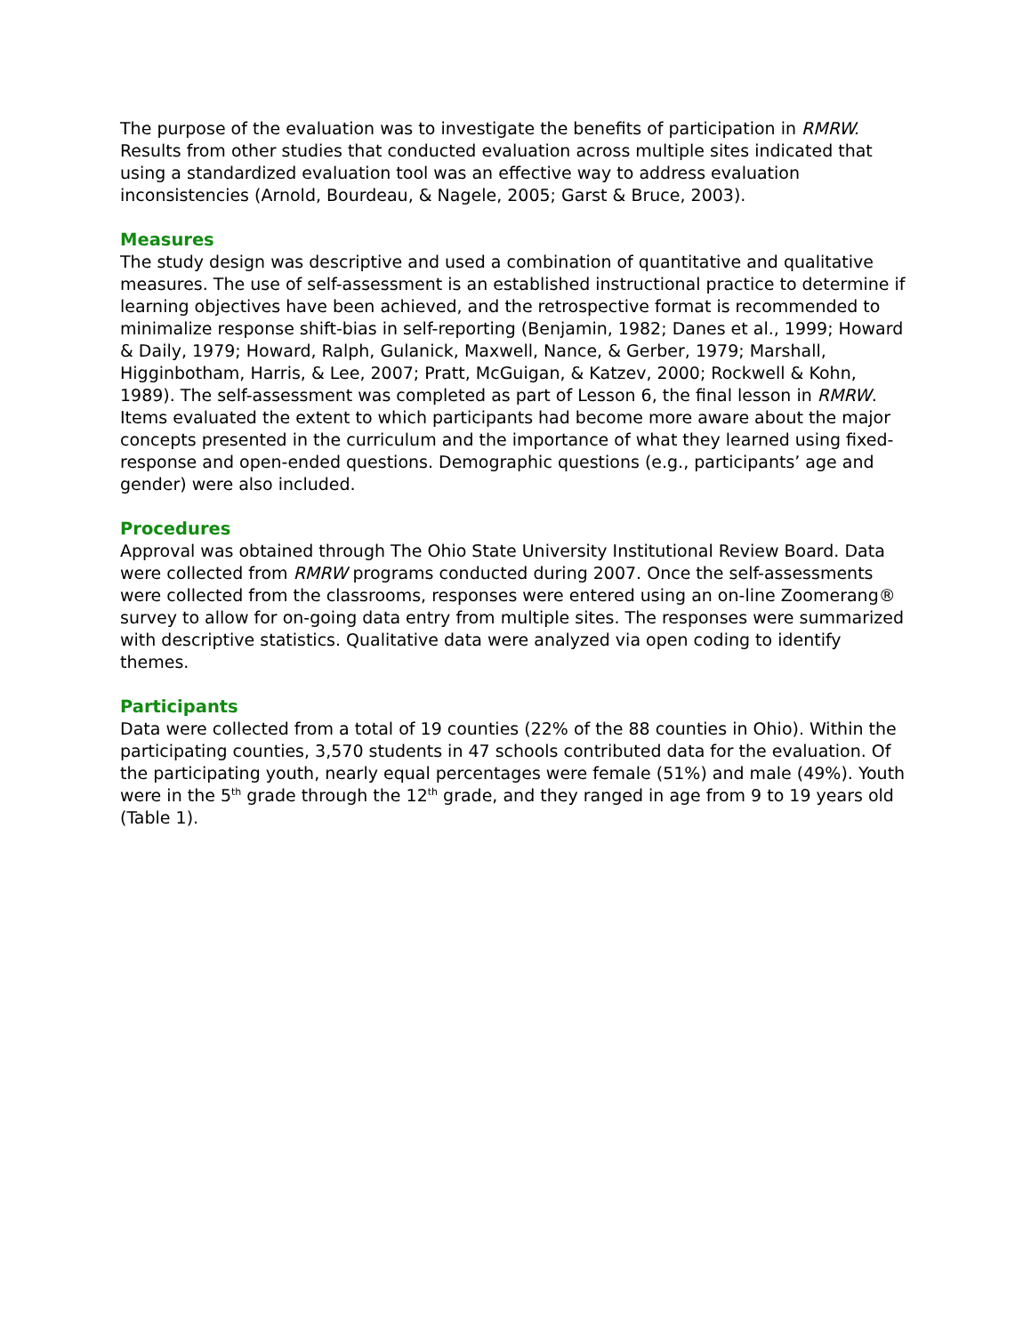The purpose of the evaluation was to investigate the benefits of participation in RMRW. Results from other studies that conducted evaluation across multiple sites indicated that using a standardized evaluation tool was an effective way to address evaluation inconsistencies (Arnold, Bourdeau, & Nagele, 2005; Garst & Bruce, 2003).
Measures
The study design was descriptive and used a combination of quantitative and qualitative measures. The use of self-assessment is an established instructional practice to determine if learning objectives have been achieved, and the retrospective format is recommended to minimalize response shift-bias in self-reporting (Benjamin, 1982; Danes et al., 1999; Howard & Daily, 1979; Howard, Ralph, Gulanick, Maxwell, Nance, & Gerber, 1979; Marshall, Higginbotham, Harris, & Lee, 2007; Pratt, McGuigan, & Katzev, 2000; Rockwell & Kohn, 1989). The self-assessment was completed as part of Lesson 6, the final lesson in RMRW. Items evaluated the extent to which participants had become more aware about the major concepts presented in the curriculum and the importance of what they learned using fixed-response and open-ended questions. Demographic questions (e.g., participants’ age and gender) were also included.
Procedures
Approval was obtained through The Ohio State University Institutional Review Board. Data were collected from RMRW programs conducted during 2007. Once the self-assessments were collected from the classrooms, responses were entered using an on-line Zoomerang® survey to allow for on-going data entry from multiple sites. The responses were summarized with descriptive statistics. Qualitative data were analyzed via open coding to identify themes.
Participants
Data were collected from a total of 19 counties (22% of the 88 counties in Ohio). Within the participating counties, 3,570 students in 47 schools contributed data for the evaluation. Of the participating youth, nearly equal percentages were female (51%) and male (49%). Youth were in the 5<sup>th</sup> grade through the 12<sup>th</sup> grade, and they ranged in age from 9 to 19 years old (Table 1).